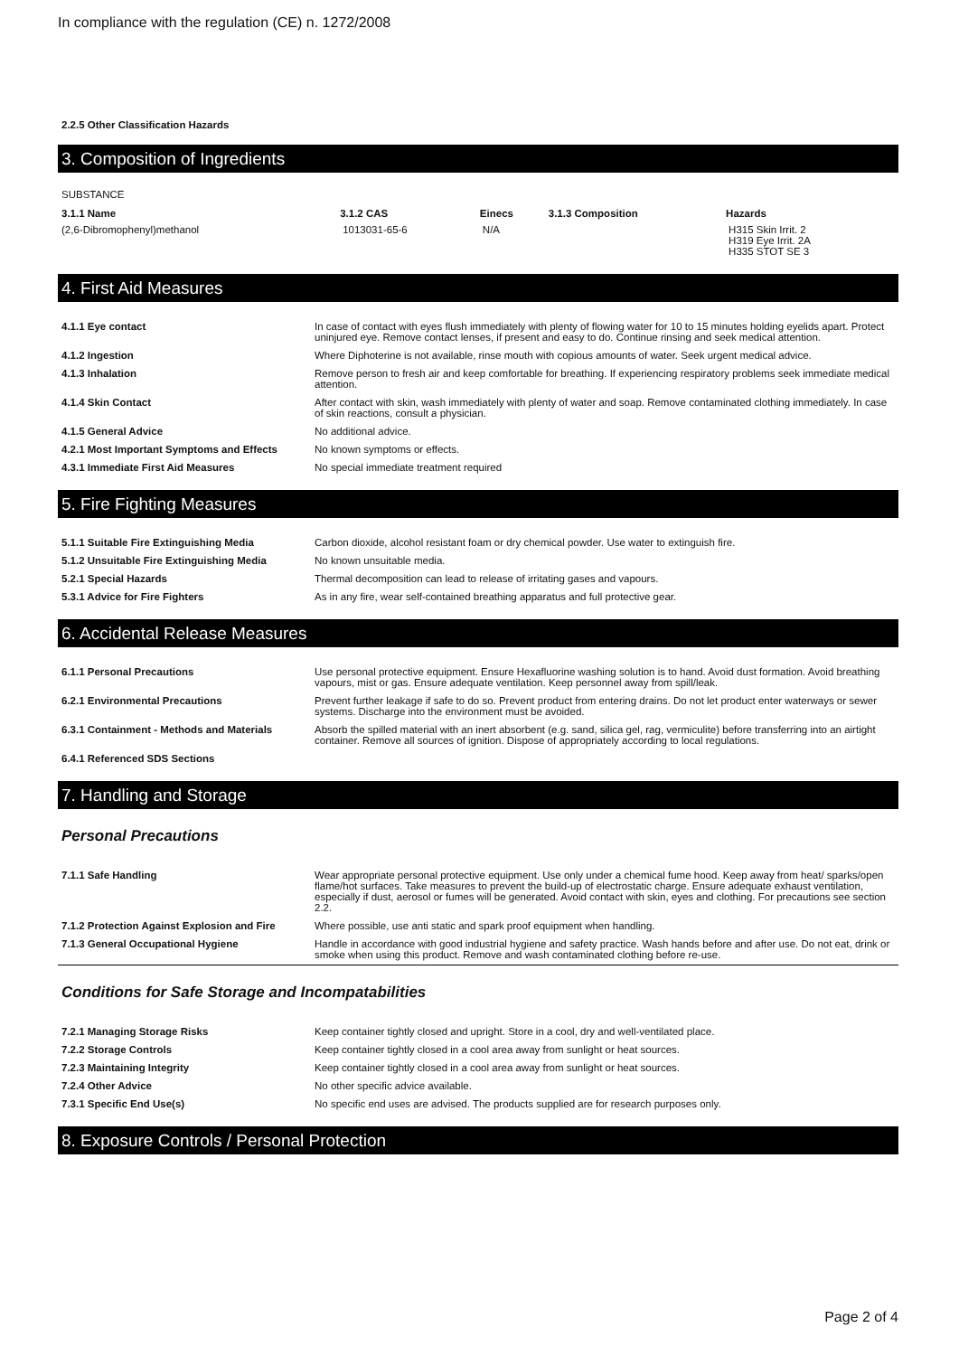In compliance with the regulation (CE) n. 1272/2008
2.2.5 Other Classification Hazards
3. Composition of Ingredients
SUBSTANCE
| 3.1.1 Name | 3.1.2 CAS | Einecs | 3.1.3 Composition | Hazards |
| --- | --- | --- | --- | --- |
| (2,6-Dibromophenyl)methanol | 1013031-65-6 | N/A | | H315 Skin Irrit. 2 H319 Eye Irrit. 2A H335 STOT SE 3 |
4. First Aid Measures
| 4.1.1 Eye contact | In case of contact with eyes flush immediately with plenty of flowing water for 10 to 15 minutes holding eyelids apart. Protect uninjured eye. Remove contact lenses, if present and easy to do. Continue rinsing and seek medical attention. |
| 4.1.2 Ingestion | Where Diphoterine is not available, rinse mouth with copious amounts of water. Seek urgent medical advice. |
| 4.1.3 Inhalation | Remove person to fresh air and keep comfortable for breathing. If experiencing respiratory problems seek immediate medical attention. |
| 4.1.4 Skin Contact | After contact with skin, wash immediately with plenty of water and soap. Remove contaminated clothing immediately. In case of skin reactions, consult a physician. |
| 4.1.5 General Advice | No additional advice. |
| 4.2.1 Most Important Symptoms and Effects | No known symptoms or effects. |
| 4.3.1 Immediate First Aid Measures | No special immediate treatment required |
5. Fire Fighting Measures
| 5.1.1 Suitable Fire Extinguishing Media | Carbon dioxide, alcohol resistant foam or dry chemical powder. Use water to extinguish fire. |
| 5.1.2 Unsuitable Fire Extinguishing Media | No known unsuitable media. |
| 5.2.1 Special Hazards | Thermal decomposition can lead to release of irritating gases and vapours. |
| 5.3.1 Advice for Fire Fighters | As in any fire, wear self-contained breathing apparatus and full protective gear. |
6. Accidental Release Measures
| 6.1.1 Personal Precautions | Use personal protective equipment. Ensure Hexafluorine washing solution is to hand. Avoid dust formation. Avoid breathing vapours, mist or gas. Ensure adequate ventilation. Keep personnel away from spill/leak. |
| 6.2.1 Environmental Precautions | Prevent further leakage if safe to do so. Prevent product from entering drains. Do not let product enter waterways or sewer systems. Discharge into the environment must be avoided. |
| 6.3.1 Containment - Methods and Materials | Absorb the spilled material with an inert absorbent (e.g. sand, silica gel, rag, vermiculite) before transferring into an airtight container. Remove all sources of ignition. Dispose of appropriately according to local regulations. |
| 6.4.1 Referenced SDS Sections | |
7. Handling and Storage
Personal Precautions
| 7.1.1 Safe Handling | Wear appropriate personal protective equipment. Use only under a chemical fume hood. Keep away from heat/ sparks/open flame/hot surfaces. Take measures to prevent the build-up of electrostatic charge. Ensure adequate exhaust ventilation, especially if dust, aerosol or fumes will be generated. Avoid contact with skin, eyes and clothing. For precautions see section 2.2. |
| 7.1.2 Protection Against Explosion and Fire | Where possible, use anti static and spark proof equipment when handling. |
| 7.1.3 General Occupational Hygiene | Handle in accordance with good industrial hygiene and safety practice. Wash hands before and after use. Do not eat, drink or smoke when using this product. Remove and wash contaminated clothing before re-use. |
Conditions for Safe Storage and Incompatabilities
| 7.2.1 Managing Storage Risks | Keep container tightly closed and upright. Store in a cool, dry and well-ventilated place. |
| 7.2.2 Storage Controls | Keep container tightly closed in a cool area away from sunlight or heat sources. |
| 7.2.3 Maintaining Integrity | Keep container tightly closed in a cool area away from sunlight or heat sources. |
| 7.2.4 Other Advice | No other specific advice available. |
| 7.3.1 Specific End Use(s) | No specific end uses are advised. The products supplied are for research purposes only. |
8. Exposure Controls / Personal Protection
Page 2 of 4